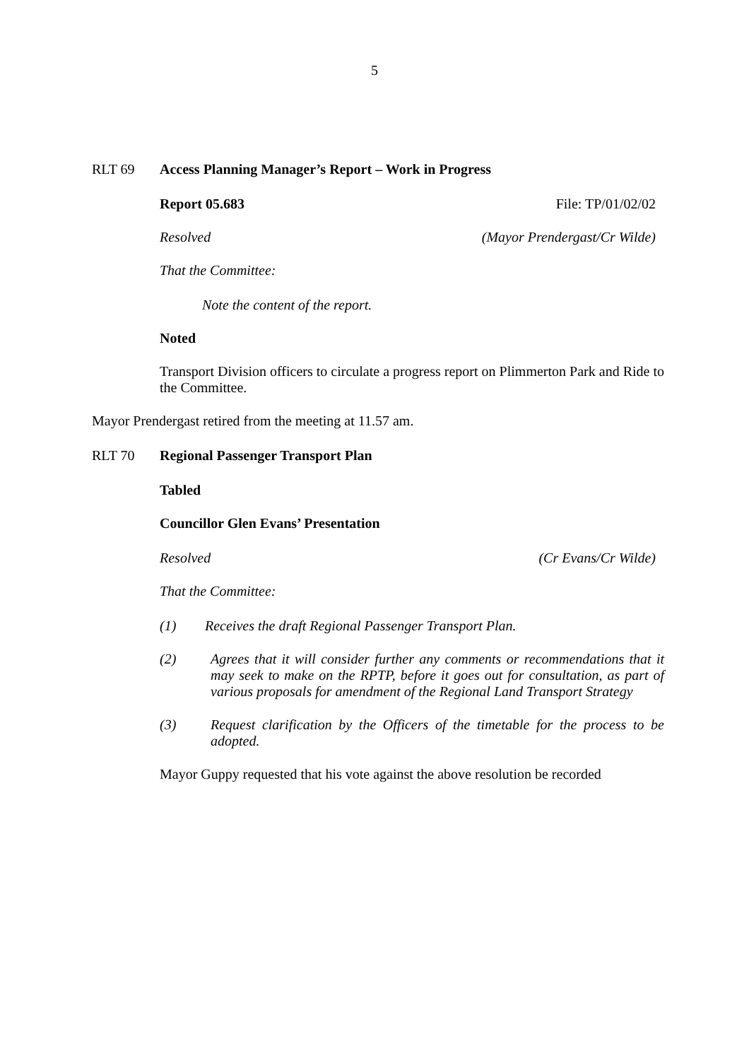5
RLT 69 Access Planning Manager’s Report – Work in Progress
Report 05.683 File: TP/01/02/02
Resolved (Mayor Prendergast/Cr Wilde)
That the Committee:
Note the content of the report.
Noted
Transport Division officers to circulate a progress report on Plimmerton Park and Ride to the Committee.
Mayor Prendergast retired from the meeting at 11.57 am.
RLT 70 Regional Passenger Transport Plan
Tabled
Councillor Glen Evans’ Presentation
Resolved (Cr Evans/Cr Wilde)
That the Committee:
(1) Receives the draft Regional Passenger Transport Plan.
(2) Agrees that it will consider further any comments or recommendations that it may seek to make on the RPTP, before it goes out for consultation, as part of various proposals for amendment of the Regional Land Transport Strategy
(3) Request clarification by the Officers of the timetable for the process to be adopted.
Mayor Guppy requested that his vote against the above resolution be recorded